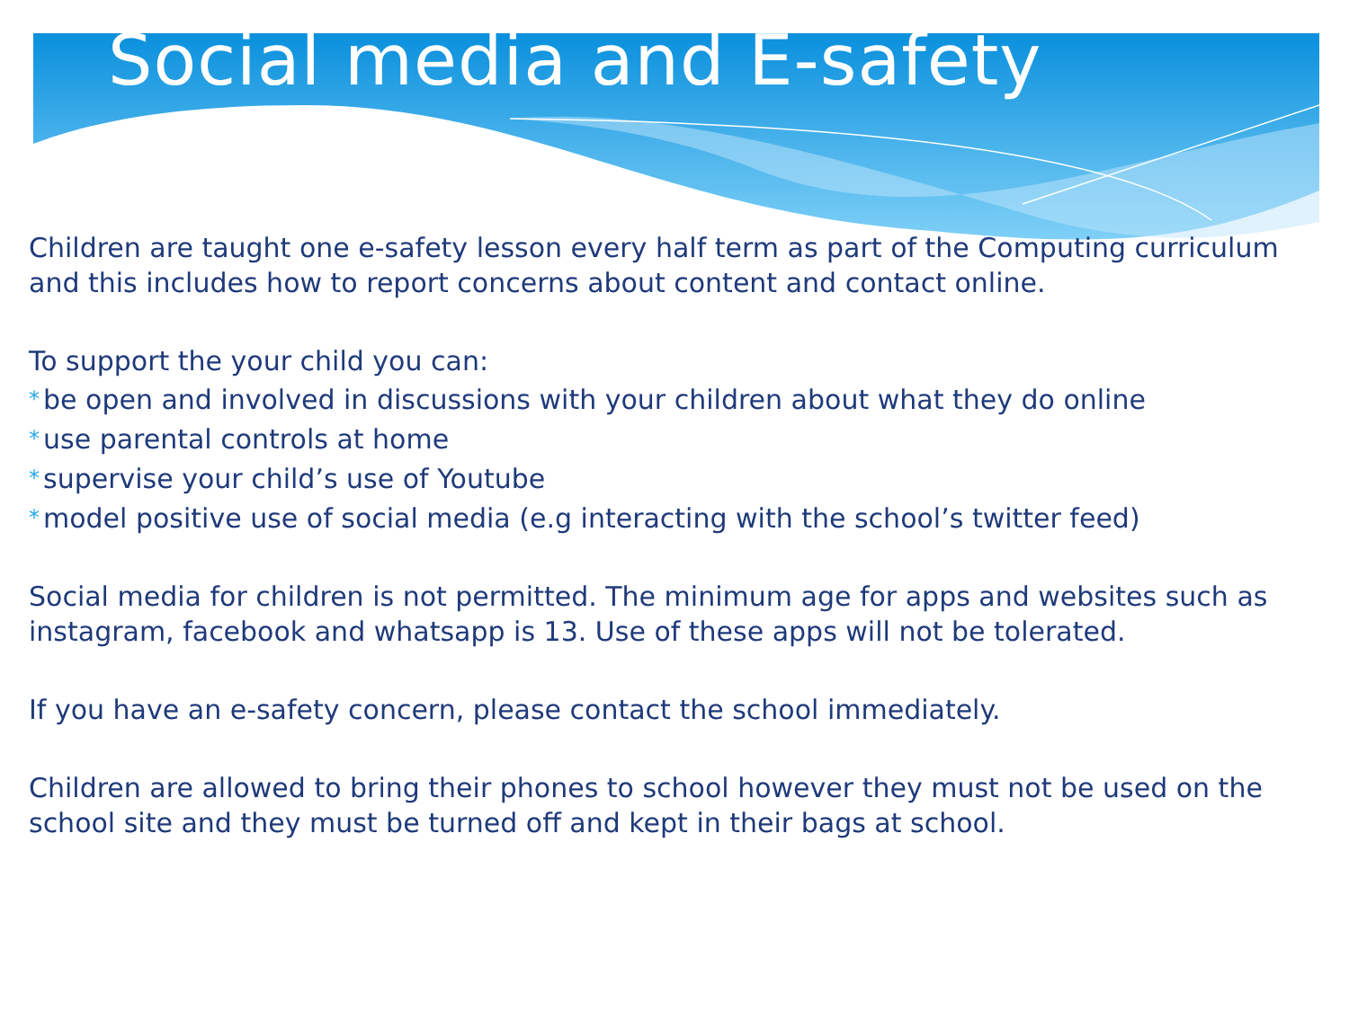Social media and E-safety
Children are taught one e-safety lesson every half term as part of the Computing curriculum and this includes how to report concerns about content and contact online.
To support the your child you can:
* be open and involved in discussions with your children about what they do online
* use parental controls at home
* supervise your child’s use of Youtube
* model positive use of social media (e.g interacting with the school’s twitter feed)
Social media for children is not permitted. The minimum age for apps and websites such as instagram, facebook and whatsapp is 13. Use of these apps will not be tolerated.
If you have an e-safety concern, please contact the school immediately.
Children are allowed to bring their phones to school however they must not be used on the school site and they must be turned off and kept in their bags at school.